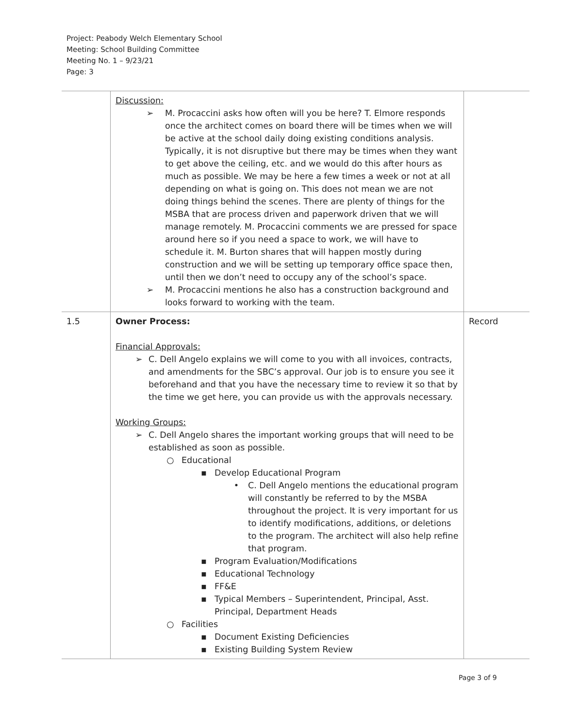Project: Peabody Welch Elementary School
Meeting: School Building Committee
Meeting No. 1 – 9/23/21
Page: 3
| | Discussion: ➢ M. Procaccini asks how often will you be here? T. Elmore responds once the architect comes on board there will be times when we will be active at the school daily doing existing conditions analysis. Typically, it is not disruptive but there may be times when they want to get above the ceiling, etc. and we would do this after hours as much as possible. We may be here a few times a week or not at all depending on what is going on. This does not mean we are not doing things behind the scenes. There are plenty of things for the MSBA that are process driven and paperwork driven that we will manage remotely. M. Procaccini comments we are pressed for space around here so if you need a space to work, we will have to schedule it. M. Burton shares that will happen mostly during construction and we will be setting up temporary office space then, until then we don’t need to occupy any of the school’s space. ➢ M. Procaccini mentions he also has a construction background and looks forward to working with the team. | |
| 1.5 | Owner Process: Financial Approvals: ➢ C. Dell Angelo explains we will come to you with all invoices, contracts, and amendments for the SBC’s approval. Our job is to ensure you see it beforehand and that you have the necessary time to review it so that by the time we get here, you can provide us with the approvals necessary. Working Groups: ➢ C. Dell Angelo shares the important working groups that will need to be established as soon as possible. ○ Educational ▪ Develop Educational Program • C. Dell Angelo mentions the educational program will constantly be referred to by the MSBA throughout the project. It is very important for us to identify modifications, additions, or deletions to the program. The architect will also help refine that program. ▪ Program Evaluation/Modifications ▪ Educational Technology ▪ FF&E ▪ Typical Members – Superintendent, Principal, Asst. Principal, Department Heads ○ Facilities ▪ Document Existing Deficiencies ▪ Existing Building System Review | Record |
Page 3 of 9